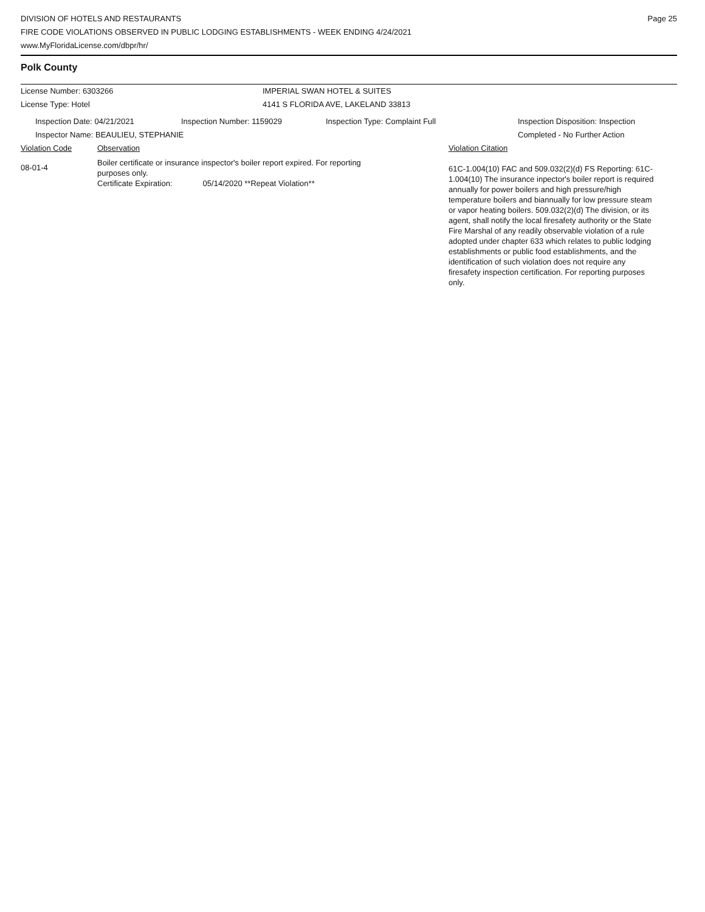DIVISION OF HOTELS AND RESTAURANTS
FIRE CODE VIOLATIONS OBSERVED IN PUBLIC LODGING ESTABLISHMENTS - WEEK ENDING 4/24/2021
www.MyFloridaLicense.com/dbpr/hr/
Page 25
Polk County
License Number: 6303266 IMPERIAL SWAN HOTEL & SUITES
License Type: Hotel 4141 S FLORIDA AVE, LAKELAND 33813
Inspection Date: 04/21/2021 Inspection Number: 1159029 Inspection Type: Complaint Full Inspection Disposition: Inspection
Completed - No Further Action
Inspector Name: BEAULIEU, STEPHANIE
Violation Code Observation Violation Citation
08-01-4
Boiler certificate or insurance inspector's boiler report expired. For reporting
purposes only.
Certificate Expiration: 05/14/2020 **Repeat Violation**
61C-1.004(10) FAC and 509.032(2)(d) FS Reporting: 61C-1.004(10) The insurance inpector's boiler report is required annually for power boilers and high pressure/high temperature boilers and biannually for low pressure steam or vapor heating boilers. 509.032(2)(d) The division, or its agent, shall notify the local firesafety authority or the State Fire Marshal of any readily observable violation of a rule adopted under chapter 633 which relates to public lodging establishments or public food establishments, and the identification of such violation does not require any firesafety inspection certification. For reporting purposes only.